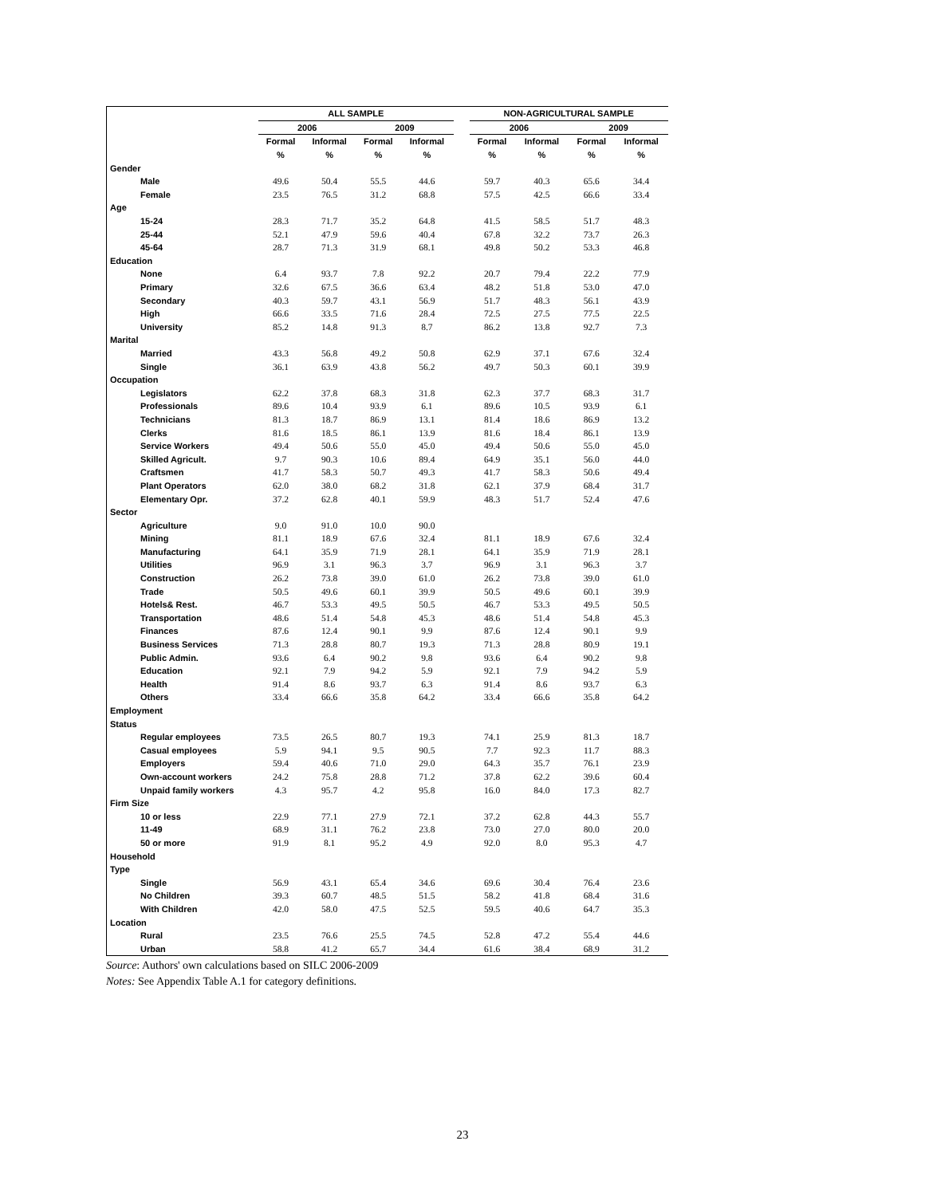| | ALL SAMPLE | | | | | NON-AGRICULTURAL SAMPLE | | | |
| --- | --- | --- | --- | --- | --- | --- | --- | --- | --- |
| | 2006 | | 2009 | | | 2006 | | 2009 | |
| | Formal | Informal | Formal | Informal | | Formal | Informal | Formal | Informal |
| | % | % | % | % | | % | % | % | % |
| Gender | | | | | | | | | |
| Male | 49.6 | 50.4 | 55.5 | 44.6 | | 59.7 | 40.3 | 65.6 | 34.4 |
| Female | 23.5 | 76.5 | 31.2 | 68.8 | | 57.5 | 42.5 | 66.6 | 33.4 |
| Age | | | | | | | | | |
| 15-24 | 28.3 | 71.7 | 35.2 | 64.8 | | 41.5 | 58.5 | 51.7 | 48.3 |
| 25-44 | 52.1 | 47.9 | 59.6 | 40.4 | | 67.8 | 32.2 | 73.7 | 26.3 |
| 45-64 | 28.7 | 71.3 | 31.9 | 68.1 | | 49.8 | 50.2 | 53.3 | 46.8 |
| Education | | | | | | | | | |
| None | 6.4 | 93.7 | 7.8 | 92.2 | | 20.7 | 79.4 | 22.2 | 77.9 |
| Primary | 32.6 | 67.5 | 36.6 | 63.4 | | 48.2 | 51.8 | 53.0 | 47.0 |
| Secondary | 40.3 | 59.7 | 43.1 | 56.9 | | 51.7 | 48.3 | 56.1 | 43.9 |
| High | 66.6 | 33.5 | 71.6 | 28.4 | | 72.5 | 27.5 | 77.5 | 22.5 |
| University | 85.2 | 14.8 | 91.3 | 8.7 | | 86.2 | 13.8 | 92.7 | 7.3 |
| Marital | | | | | | | | | |
| Married | 43.3 | 56.8 | 49.2 | 50.8 | | 62.9 | 37.1 | 67.6 | 32.4 |
| Single | 36.1 | 63.9 | 43.8 | 56.2 | | 49.7 | 50.3 | 60.1 | 39.9 |
| Occupation | | | | | | | | | |
| Legislators | 62.2 | 37.8 | 68.3 | 31.8 | | 62.3 | 37.7 | 68.3 | 31.7 |
| Professionals | 89.6 | 10.4 | 93.9 | 6.1 | | 89.6 | 10.5 | 93.9 | 6.1 |
| Technicians | 81.3 | 18.7 | 86.9 | 13.1 | | 81.4 | 18.6 | 86.9 | 13.2 |
| Clerks | 81.6 | 18.5 | 86.1 | 13.9 | | 81.6 | 18.4 | 86.1 | 13.9 |
| Service Workers | 49.4 | 50.6 | 55.0 | 45.0 | | 49.4 | 50.6 | 55.0 | 45.0 |
| Skilled Agricult. | 9.7 | 90.3 | 10.6 | 89.4 | | 64.9 | 35.1 | 56.0 | 44.0 |
| Craftsmen | 41.7 | 58.3 | 50.7 | 49.3 | | 41.7 | 58.3 | 50.6 | 49.4 |
| Plant Operators | 62.0 | 38.0 | 68.2 | 31.8 | | 62.1 | 37.9 | 68.4 | 31.7 |
| Elementary Opr. | 37.2 | 62.8 | 40.1 | 59.9 | | 48.3 | 51.7 | 52.4 | 47.6 |
| Sector | | | | | | | | | |
| Agriculture | 9.0 | 91.0 | 10.0 | 90.0 | | | | | |
| Mining | 81.1 | 18.9 | 67.6 | 32.4 | | 81.1 | 18.9 | 67.6 | 32.4 |
| Manufacturing | 64.1 | 35.9 | 71.9 | 28.1 | | 64.1 | 35.9 | 71.9 | 28.1 |
| Utilities | 96.9 | 3.1 | 96.3 | 3.7 | | 96.9 | 3.1 | 96.3 | 3.7 |
| Construction | 26.2 | 73.8 | 39.0 | 61.0 | | 26.2 | 73.8 | 39.0 | 61.0 |
| Trade | 50.5 | 49.6 | 60.1 | 39.9 | | 50.5 | 49.6 | 60.1 | 39.9 |
| Hotels& Rest. | 46.7 | 53.3 | 49.5 | 50.5 | | 46.7 | 53.3 | 49.5 | 50.5 |
| Transportation | 48.6 | 51.4 | 54.8 | 45.3 | | 48.6 | 51.4 | 54.8 | 45.3 |
| Finances | 87.6 | 12.4 | 90.1 | 9.9 | | 87.6 | 12.4 | 90.1 | 9.9 |
| Business Services | 71.3 | 28.8 | 80.7 | 19.3 | | 71.3 | 28.8 | 80.9 | 19.1 |
| Public Admin. | 93.6 | 6.4 | 90.2 | 9.8 | | 93.6 | 6.4 | 90.2 | 9.8 |
| Education | 92.1 | 7.9 | 94.2 | 5.9 | | 92.1 | 7.9 | 94.2 | 5.9 |
| Health | 91.4 | 8.6 | 93.7 | 6.3 | | 91.4 | 8.6 | 93.7 | 6.3 |
| Others | 33.4 | 66.6 | 35.8 | 64.2 | | 33.4 | 66.6 | 35.8 | 64.2 |
| Employment | | | | | | | | | |
| Status | | | | | | | | | |
| Regular employees | 73.5 | 26.5 | 80.7 | 19.3 | | 74.1 | 25.9 | 81.3 | 18.7 |
| Casual employees | 5.9 | 94.1 | 9.5 | 90.5 | | 7.7 | 92.3 | 11.7 | 88.3 |
| Employers | 59.4 | 40.6 | 71.0 | 29.0 | | 64.3 | 35.7 | 76.1 | 23.9 |
| Own-account workers | 24.2 | 75.8 | 28.8 | 71.2 | | 37.8 | 62.2 | 39.6 | 60.4 |
| Unpaid family workers | 4.3 | 95.7 | 4.2 | 95.8 | | 16.0 | 84.0 | 17.3 | 82.7 |
| Firm Size | | | | | | | | | |
| 10 or less | 22.9 | 77.1 | 27.9 | 72.1 | | 37.2 | 62.8 | 44.3 | 55.7 |
| 11-49 | 68.9 | 31.1 | 76.2 | 23.8 | | 73.0 | 27.0 | 80.0 | 20.0 |
| 50 or more | 91.9 | 8.1 | 95.2 | 4.9 | | 92.0 | 8.0 | 95.3 | 4.7 |
| Household | | | | | | | | | |
| Type | | | | | | | | | |
| Single | 56.9 | 43.1 | 65.4 | 34.6 | | 69.6 | 30.4 | 76.4 | 23.6 |
| No Children | 39.3 | 60.7 | 48.5 | 51.5 | | 58.2 | 41.8 | 68.4 | 31.6 |
| With Children | 42.0 | 58.0 | 47.5 | 52.5 | | 59.5 | 40.6 | 64.7 | 35.3 |
| Location | | | | | | | | | |
| Rural | 23.5 | 76.6 | 25.5 | 74.5 | | 52.8 | 47.2 | 55.4 | 44.6 |
| Urban | 58.8 | 41.2 | 65.7 | 34.4 | | 61.6 | 38.4 | 68.9 | 31.2 |
Source: Authors' own calculations based on SILC 2006-2009
Notes: See Appendix Table A.1 for category definitions.
23